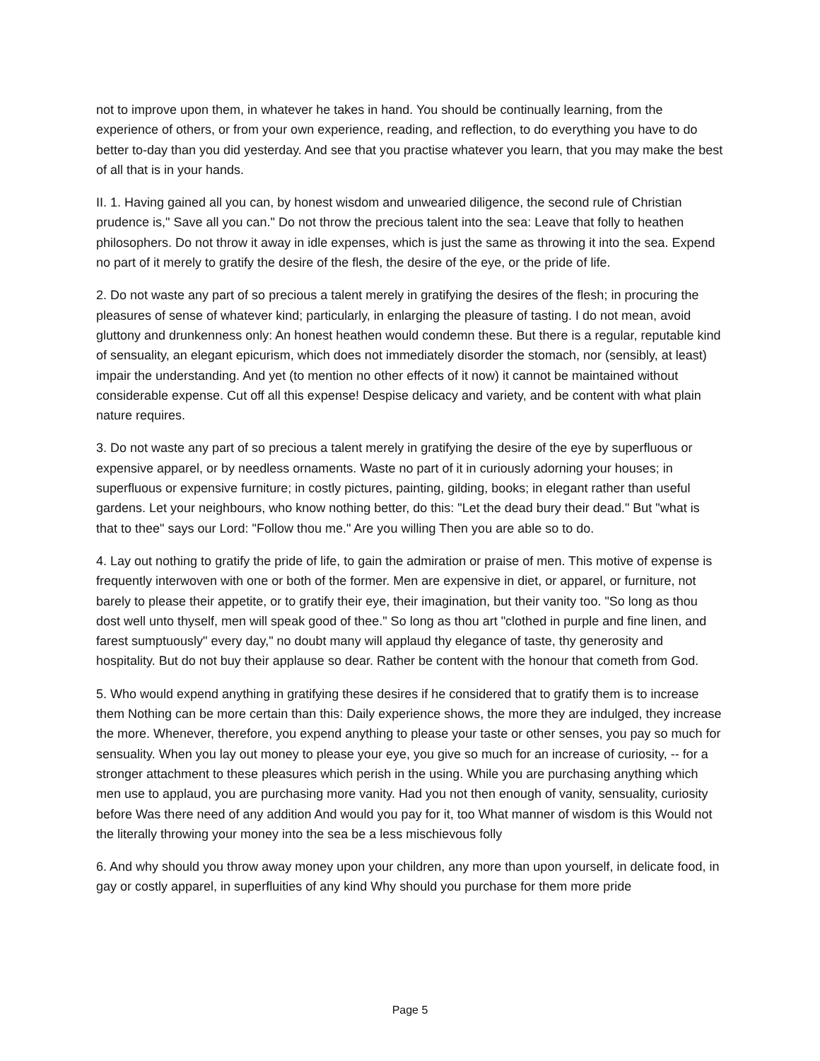not to improve upon them, in whatever he takes in hand. You should be continually learning, from the experience of others, or from your own experience, reading, and reflection, to do everything you have to do better to-day than you did yesterday. And see that you practise whatever you learn, that you may make the best of all that is in your hands.
II. 1. Having gained all you can, by honest wisdom and unwearied diligence, the second rule of Christian prudence is," Save all you can." Do not throw the precious talent into the sea: Leave that folly to heathen philosophers. Do not throw it away in idle expenses, which is just the same as throwing it into the sea. Expend no part of it merely to gratify the desire of the flesh, the desire of the eye, or the pride of life.
2. Do not waste any part of so precious a talent merely in gratifying the desires of the flesh; in procuring the pleasures of sense of whatever kind; particularly, in enlarging the pleasure of tasting. I do not mean, avoid gluttony and drunkenness only: An honest heathen would condemn these. But there is a regular, reputable kind of sensuality, an elegant epicurism, which does not immediately disorder the stomach, nor (sensibly, at least) impair the understanding. And yet (to mention no other effects of it now) it cannot be maintained without considerable expense. Cut off all this expense! Despise delicacy and variety, and be content with what plain nature requires.
3. Do not waste any part of so precious a talent merely in gratifying the desire of the eye by superfluous or expensive apparel, or by needless ornaments. Waste no part of it in curiously adorning your houses; in superfluous or expensive furniture; in costly pictures, painting, gilding, books; in elegant rather than useful gardens. Let your neighbours, who know nothing better, do this: "Let the dead bury their dead." But "what is that to thee" says our Lord: "Follow thou me." Are you willing Then you are able so to do.
4. Lay out nothing to gratify the pride of life, to gain the admiration or praise of men. This motive of expense is frequently interwoven with one or both of the former. Men are expensive in diet, or apparel, or furniture, not barely to please their appetite, or to gratify their eye, their imagination, but their vanity too. "So long as thou dost well unto thyself, men will speak good of thee." So long as thou art "clothed in purple and fine linen, and farest sumptuously" every day," no doubt many will applaud thy elegance of taste, thy generosity and hospitality. But do not buy their applause so dear. Rather be content with the honour that cometh from God.
5. Who would expend anything in gratifying these desires if he considered that to gratify them is to increase them Nothing can be more certain than this: Daily experience shows, the more they are indulged, they increase the more. Whenever, therefore, you expend anything to please your taste or other senses, you pay so much for sensuality. When you lay out money to please your eye, you give so much for an increase of curiosity, -- for a stronger attachment to these pleasures which perish in the using. While you are purchasing anything which men use to applaud, you are purchasing more vanity. Had you not then enough of vanity, sensuality, curiosity before Was there need of any addition And would you pay for it, too What manner of wisdom is this Would not the literally throwing your money into the sea be a less mischievous folly
6. And why should you throw away money upon your children, any more than upon yourself, in delicate food, in gay or costly apparel, in superfluities of any kind Why should you purchase for them more pride
Page 5